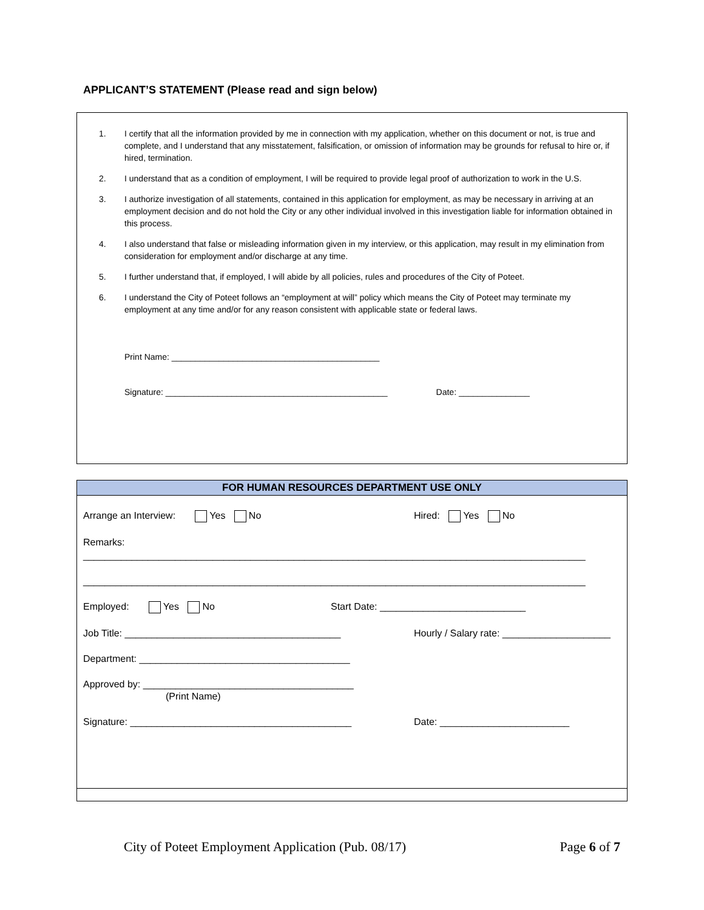APPLICANT’S STATEMENT (Please read and sign below)
1. I certify that all the information provided by me in connection with my application, whether on this document or not, is true and complete, and I understand that any misstatement, falsification, or omission of information may be grounds for refusal to hire or, if hired, termination.
2. I understand that as a condition of employment, I will be required to provide legal proof of authorization to work in the U.S.
3. I authorize investigation of all statements, contained in this application for employment, as may be necessary in arriving at an employment decision and do not hold the City or any other individual involved in this investigation liable for information obtained in this process.
4. I also understand that false or misleading information given in my interview, or this application, may result in my elimination from consideration for employment and/or discharge at any time.
5. I further understand that, if employed, I will abide by all policies, rules and procedures of the City of Poteet.
6. I understand the City of Poteet follows an “employment at will” policy which means the City of Poteet may terminate my employment at any time and/or for any reason consistent with applicable state or federal laws.
Print Name: ____________________________________________
Signature: _______________________________________________ Date: _______________
FOR HUMAN RESOURCES DEPARTMENT USE ONLY
Arrange an Interview: Yes No Hired: Yes No
Remarks:
_____________________________________________________________________________________________
_____________________________________________________________________________________________
Employed: Yes No Start Date: ___________________________
Job Title: ________________________________________ Hourly / Salary rate: ____________________
Department: _______________________________________
Approved by: _______________________________________
(Print Name)
Signature: _________________________________________ Date: ________________________
City of Poteet Employment Application (Pub. 08/17) Page 6 of 7